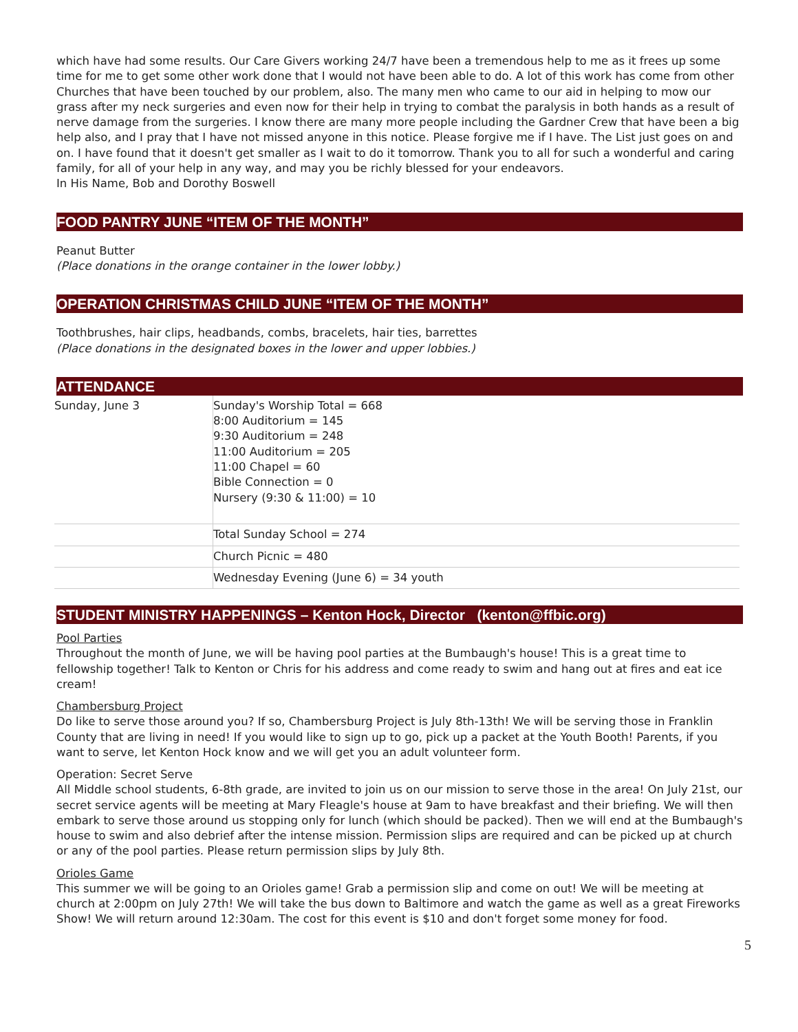which have had some results. Our Care Givers working 24/7 have been a tremendous help to me as it frees up some time for me to get some other work done that I would not have been able to do. A lot of this work has come from other Churches that have been touched by our problem, also. The many men who came to our aid in helping to mow our grass after my neck surgeries and even now for their help in trying to combat the paralysis in both hands as a result of nerve damage from the surgeries. I know there are many more people including the Gardner Crew that have been a big help also, and I pray that I have not missed anyone in this notice. Please forgive me if I have. The List just goes on and on. I have found that it doesn't get smaller as I wait to do it tomorrow. Thank you to all for such a wonderful and caring family, for all of your help in any way, and may you be richly blessed for your endeavors.
In His Name, Bob and Dorothy Boswell
FOOD PANTRY JUNE “ITEM OF THE MONTH”
Peanut Butter
(Place donations in the orange container in the lower lobby.)
OPERATION CHRISTMAS CHILD JUNE “ITEM OF THE MONTH”
Toothbrushes, hair clips, headbands, combs, bracelets, hair ties, barrettes
(Place donations in the designated boxes in the lower and upper lobbies.)
ATTENDANCE
| Sunday, June 3 | Sunday's Worship Total = 668 8:00 Auditorium = 145 9:30 Auditorium = 248 11:00 Auditorium = 205 11:00 Chapel = 60 Bible Connection = 0 Nursery (9:30 & 11:00) = 10 |
| | Total Sunday School = 274 |
| | Church Picnic = 480 |
| | Wednesday Evening (June 6) = 34 youth |
STUDENT MINISTRY HAPPENINGS – Kenton Hock, Director (kenton@ffbic.org)
Pool Parties
Throughout the month of June, we will be having pool parties at the Bumbaugh's house! This is a great time to fellowship together! Talk to Kenton or Chris for his address and come ready to swim and hang out at fires and eat ice cream!
Chambersburg Project
Do like to serve those around you? If so, Chambersburg Project is July 8th-13th! We will be serving those in Franklin County that are living in need! If you would like to sign up to go, pick up a packet at the Youth Booth! Parents, if you want to serve, let Kenton Hock know and we will get you an adult volunteer form.
Operation: Secret Serve
All Middle school students, 6-8th grade, are invited to join us on our mission to serve those in the area! On July 21st, our secret service agents will be meeting at Mary Fleagle's house at 9am to have breakfast and their briefing. We will then embark to serve those around us stopping only for lunch (which should be packed). Then we will end at the Bumbaugh's house to swim and also debrief after the intense mission. Permission slips are required and can be picked up at church or any of the pool parties. Please return permission slips by July 8th.
Orioles Game
This summer we will be going to an Orioles game! Grab a permission slip and come on out! We will be meeting at church at 2:00pm on July 27th! We will take the bus down to Baltimore and watch the game as well as a great Fireworks Show! We will return around 12:30am. The cost for this event is $10 and don't forget some money for food.
5